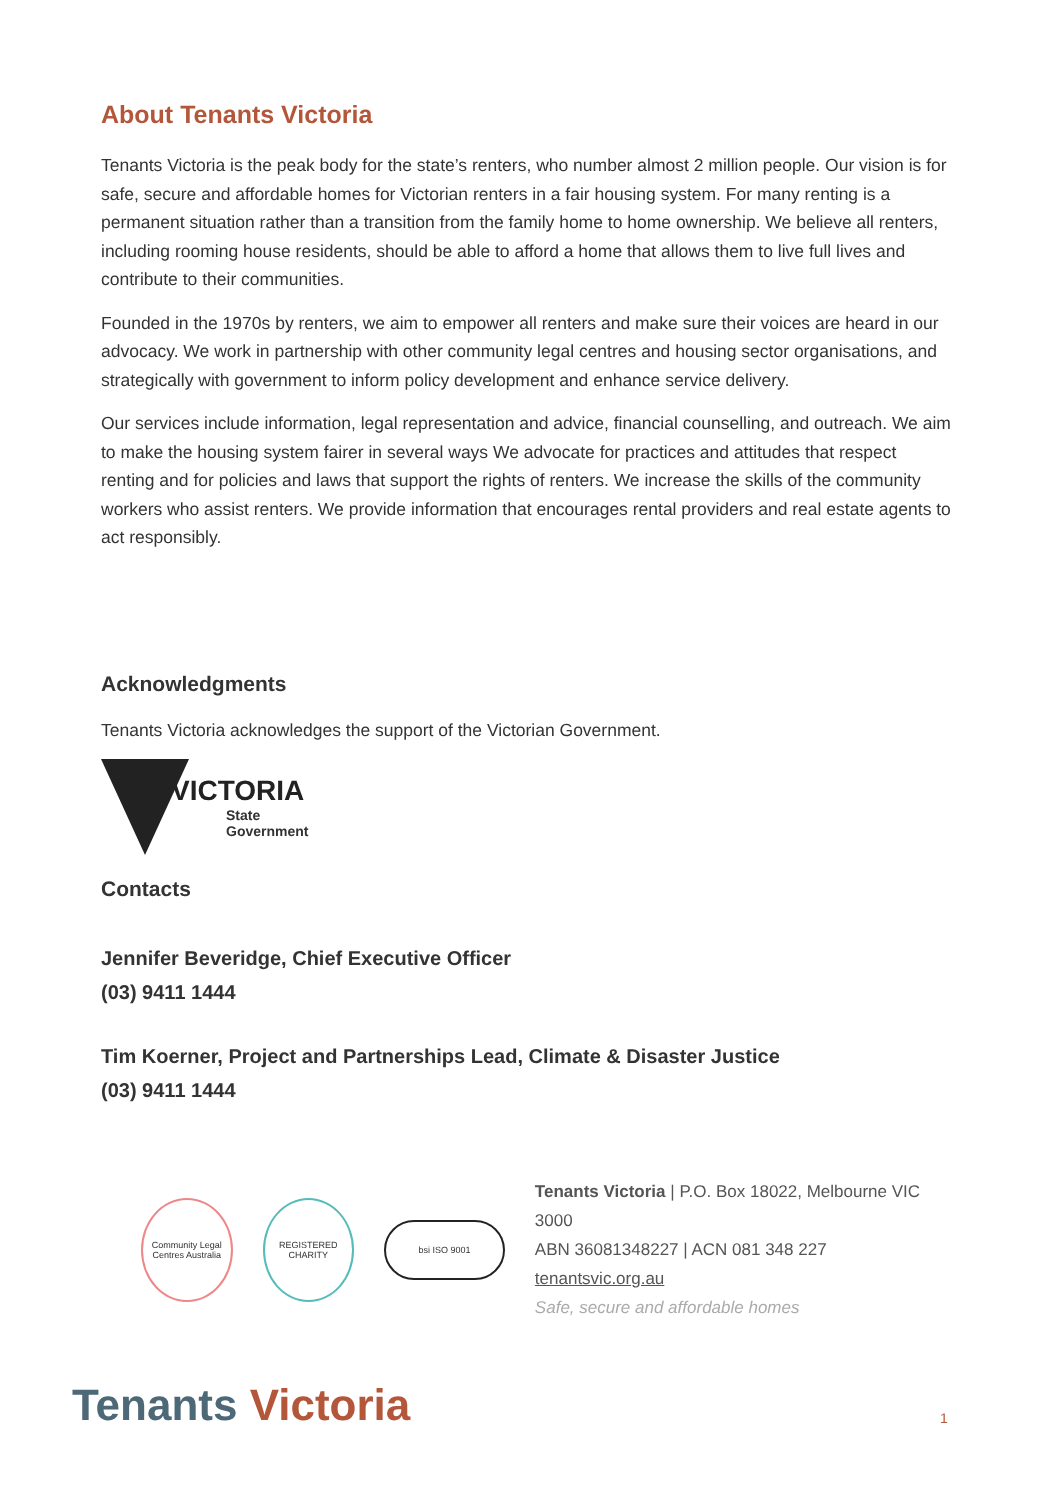About Tenants Victoria
Tenants Victoria is the peak body for the state’s renters, who number almost 2 million people. Our vision is for safe, secure and affordable homes for Victorian renters in a fair housing system. For many renting is a permanent situation rather than a transition from the family home to home ownership. We believe all renters, including rooming house residents, should be able to afford a home that allows them to live full lives and contribute to their communities.
Founded in the 1970s by renters, we aim to empower all renters and make sure their voices are heard in our advocacy. We work in partnership with other community legal centres and housing sector organisations, and strategically with government to inform policy development and enhance service delivery.
Our services include information, legal representation and advice, financial counselling, and outreach. We aim to make the housing system fairer in several ways We advocate for practices and attitudes that respect renting and for policies and laws that support the rights of renters. We increase the skills of the community workers who assist renters. We provide information that encourages rental providers and real estate agents to act responsibly.
Acknowledgments
Tenants Victoria acknowledges the support of the Victorian Government.
VICTORIA
State
Government
Contacts
Jennifer Beveridge, Chief Executive Officer
(03) 9411 1444
Tim Koerner, Project and Partnerships Lead, Climate & Disaster Justice
(03) 9411 1444
Community Legal Centres Australia
REGISTERED CHARITY
bsi ISO 9001
Tenants Victoria | P.O. Box 18022, Melbourne VIC 3000
ABN 36081348227 | ACN 081 348 227
tenantsvic.org.au
Safe, secure and affordable homes
Tenants Victoria 1